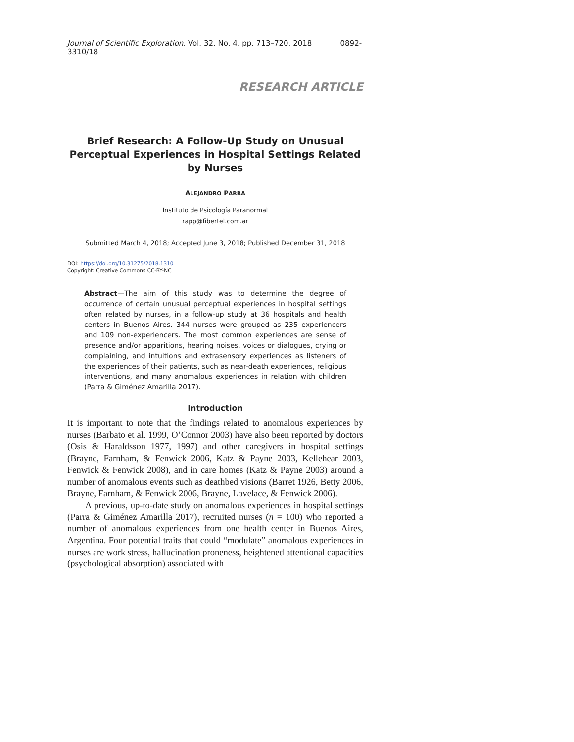Journal of Scientific Exploration, Vol. 32, No. 4, pp. 713–720, 2018 0892-3310/18
RESEARCH ARTICLE
Brief Research: A Follow-Up Study on Unusual Perceptual Experiences in Hospital Settings Related by Nurses
ALEJANDRO PARRA
Instituto de Psicología Paranormal
rapp@fibertel.com.ar
Submitted March 4, 2018; Accepted June 3, 2018; Published December 31, 2018
DOI: https://doi.org/10.31275/2018.1310
Copyright: Creative Commons CC-BY-NC
Abstract—The aim of this study was to determine the degree of occurrence of certain unusual perceptual experiences in hospital settings often related by nurses, in a follow-up study at 36 hospitals and health centers in Buenos Aires. 344 nurses were grouped as 235 experiencers and 109 non-experiencers. The most common experiences are sense of presence and/or apparitions, hearing noises, voices or dialogues, crying or complaining, and intuitions and extrasensory experiences as listeners of the experiences of their patients, such as near-death experiences, religious interventions, and many anomalous experiences in relation with children (Parra & Giménez Amarilla 2017).
Introduction
It is important to note that the findings related to anomalous experiences by nurses (Barbato et al. 1999, O’Connor 2003) have also been reported by doctors (Osis & Haraldsson 1977, 1997) and other caregivers in hospital settings (Brayne, Farnham, & Fenwick 2006, Katz & Payne 2003, Kellehear 2003, Fenwick & Fenwick 2008), and in care homes (Katz & Payne 2003) around a number of anomalous events such as deathbed visions (Barret 1926, Betty 2006, Brayne, Farnham, & Fenwick 2006, Brayne, Lovelace, & Fenwick 2006).
A previous, up-to-date study on anomalous experiences in hospital settings (Parra & Giménez Amarilla 2017), recruited nurses (n = 100) who reported a number of anomalous experiences from one health center in Buenos Aires, Argentina. Four potential traits that could “modulate” anomalous experiences in nurses are work stress, hallucination proneness, heightened attentional capacities (psychological absorption) associated with